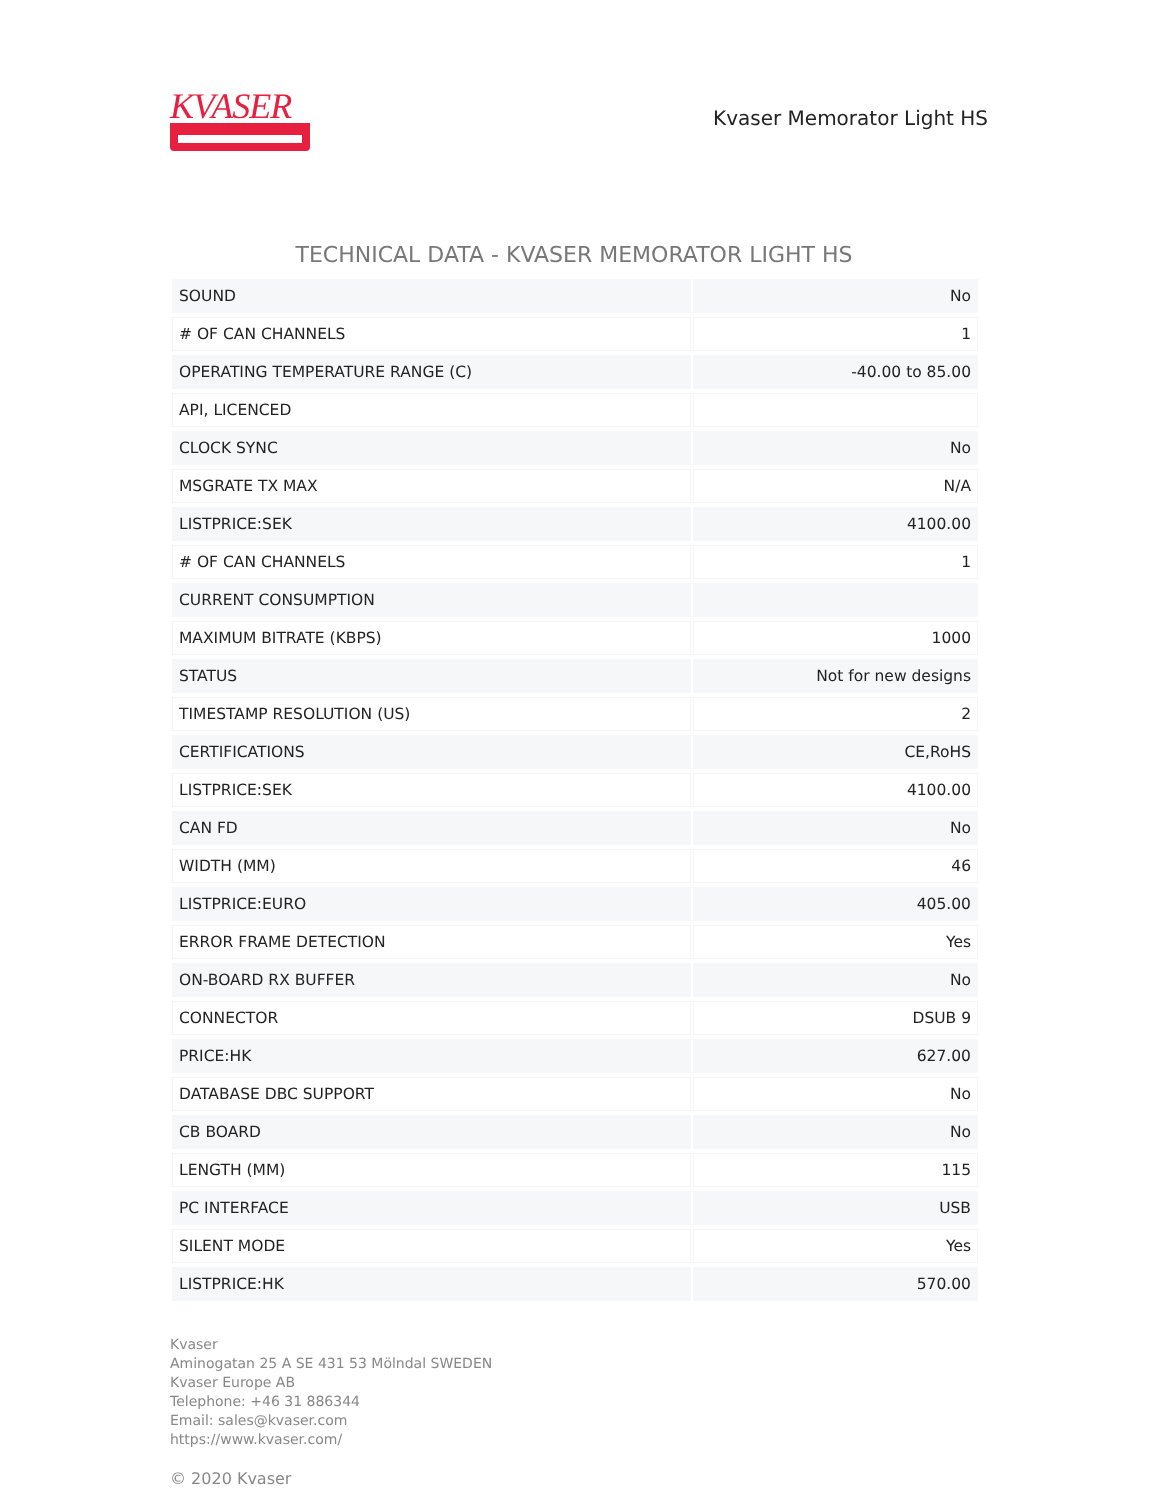KVASER
Kvaser Memorator Light HS
TECHNICAL DATA - KVASER MEMORATOR LIGHT HS
| SOUND | No |
| # OF CAN CHANNELS | 1 |
| OPERATING TEMPERATURE RANGE (C) | -40.00 to 85.00 |
| API, LICENCED | |
| CLOCK SYNC | No |
| MSGRATE TX MAX | N/A |
| LISTPRICE:SEK | 4100.00 |
| # OF CAN CHANNELS | 1 |
| CURRENT CONSUMPTION | |
| MAXIMUM BITRATE (KBPS) | 1000 |
| STATUS | Not for new designs |
| TIMESTAMP RESOLUTION (US) | 2 |
| CERTIFICATIONS | CE,RoHS |
| LISTPRICE:SEK | 4100.00 |
| CAN FD | No |
| WIDTH (MM) | 46 |
| LISTPRICE:EURO | 405.00 |
| ERROR FRAME DETECTION | Yes |
| ON-BOARD RX BUFFER | No |
| CONNECTOR | DSUB 9 |
| PRICE:HK | 627.00 |
| DATABASE DBC SUPPORT | No |
| CB BOARD | No |
| LENGTH (MM) | 115 |
| PC INTERFACE | USB |
| SILENT MODE | Yes |
| LISTPRICE:HK | 570.00 |
Kvaser
Aminogatan 25 A SE 431 53 Mölndal SWEDEN
Kvaser Europe AB
Telephone: +46 31 886344
Email: sales@kvaser.com
https://www.kvaser.com/
© 2020 Kvaser